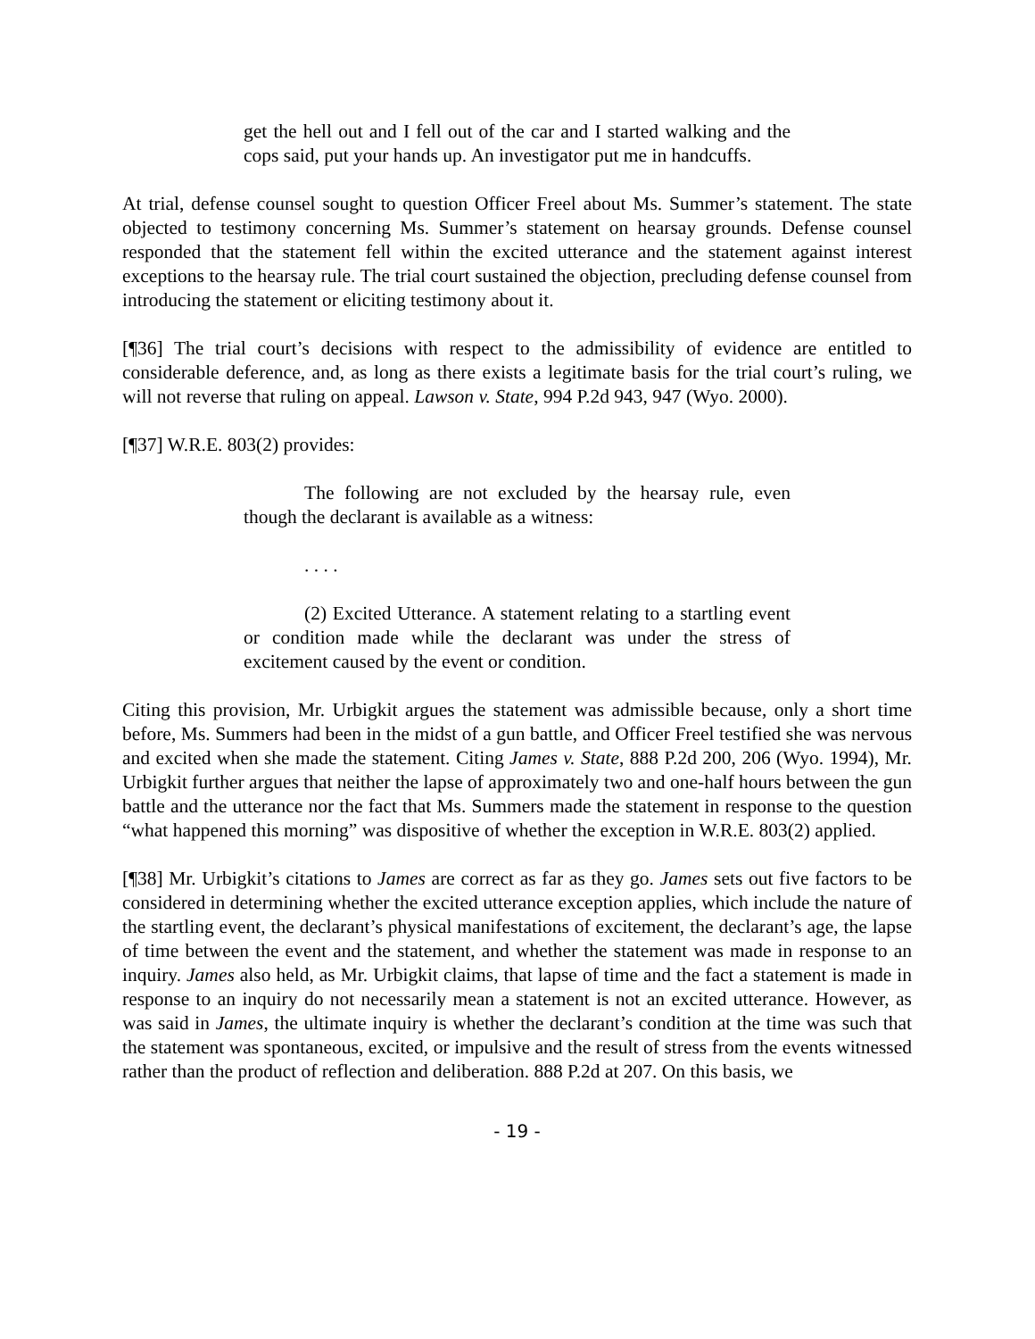get the hell out and I fell out of the car and I started walking and the cops said, put your hands up. An investigator put me in handcuffs.
At trial, defense counsel sought to question Officer Freel about Ms. Summer’s statement. The state objected to testimony concerning Ms. Summer’s statement on hearsay grounds. Defense counsel responded that the statement fell within the excited utterance and the statement against interest exceptions to the hearsay rule. The trial court sustained the objection, precluding defense counsel from introducing the statement or eliciting testimony about it.
[¶36] The trial court’s decisions with respect to the admissibility of evidence are entitled to considerable deference, and, as long as there exists a legitimate basis for the trial court’s ruling, we will not reverse that ruling on appeal. Lawson v. State, 994 P.2d 943, 947 (Wyo. 2000).
[¶37] W.R.E. 803(2) provides:
The following are not excluded by the hearsay rule, even though the declarant is available as a witness:
. . . .
(2) Excited Utterance. A statement relating to a startling event or condition made while the declarant was under the stress of excitement caused by the event or condition.
Citing this provision, Mr. Urbigkit argues the statement was admissible because, only a short time before, Ms. Summers had been in the midst of a gun battle, and Officer Freel testified she was nervous and excited when she made the statement. Citing James v. State, 888 P.2d 200, 206 (Wyo. 1994), Mr. Urbigkit further argues that neither the lapse of approximately two and one-half hours between the gun battle and the utterance nor the fact that Ms. Summers made the statement in response to the question “what happened this morning” was dispositive of whether the exception in W.R.E. 803(2) applied.
[¶38] Mr. Urbigkit’s citations to James are correct as far as they go. James sets out five factors to be considered in determining whether the excited utterance exception applies, which include the nature of the startling event, the declarant’s physical manifestations of excitement, the declarant’s age, the lapse of time between the event and the statement, and whether the statement was made in response to an inquiry. James also held, as Mr. Urbigkit claims, that lapse of time and the fact a statement is made in response to an inquiry do not necessarily mean a statement is not an excited utterance. However, as was said in James, the ultimate inquiry is whether the declarant’s condition at the time was such that the statement was spontaneous, excited, or impulsive and the result of stress from the events witnessed rather than the product of reflection and deliberation. 888 P.2d at 207. On this basis, we
- 19 -